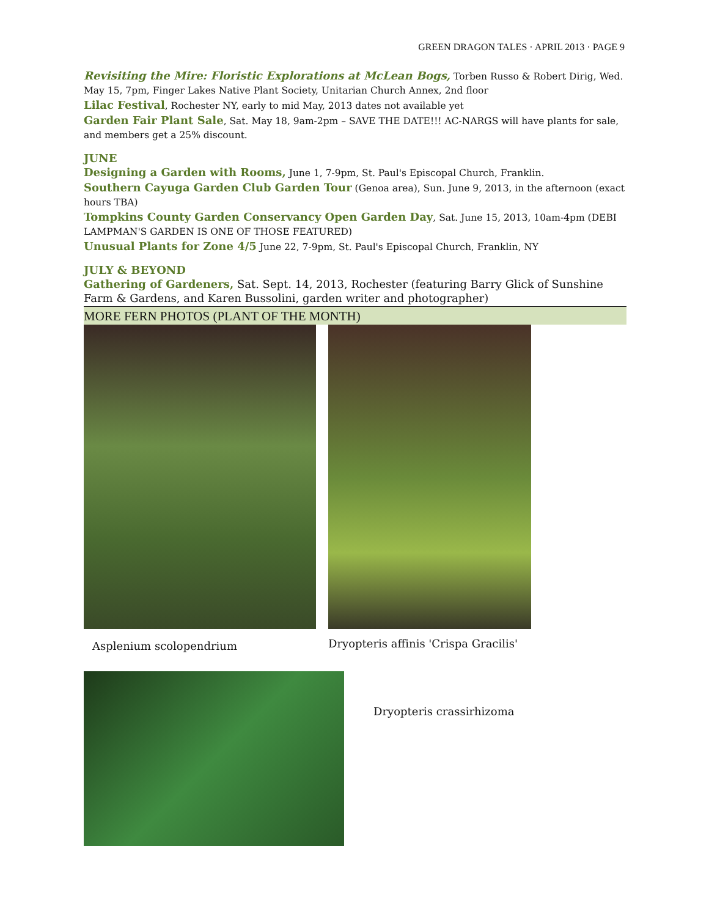GREEN DRAGON TALES · APRIL 2013 · PAGE 9
Revisiting the Mire: Floristic Explorations at McLean Bogs, Torben Russo & Robert Dirig, Wed. May 15, 7pm, Finger Lakes Native Plant Society, Unitarian Church Annex, 2nd floor
Lilac Festival, Rochester NY, early to mid May, 2013 dates not available yet
Garden Fair Plant Sale, Sat. May 18, 9am-2pm – SAVE THE DATE!!! AC-NARGS will have plants for sale, and members get a 25% discount.
JUNE
Designing a Garden with Rooms, June 1, 7-9pm, St. Paul's Episcopal Church, Franklin.
Southern Cayuga Garden Club Garden Tour (Genoa area), Sun. June 9, 2013, in the afternoon (exact hours TBA)
Tompkins County Garden Conservancy Open Garden Day, Sat. June 15, 2013, 10am-4pm (DEBI LAMPMAN'S GARDEN IS ONE OF THOSE FEATURED)
Unusual Plants for Zone 4/5 June 22, 7-9pm, St. Paul's Episcopal Church, Franklin, NY
JULY & BEYOND
Gathering of Gardeners, Sat. Sept. 14, 2013, Rochester (featuring Barry Glick of Sunshine Farm & Gardens, and Karen Bussolini, garden writer and photographer)
MORE FERN PHOTOS (PLANT OF THE MONTH)
Asplenium scolopendrium
Dryopteris affinis 'Crispa Gracilis'
Dryopteris crassirhizoma